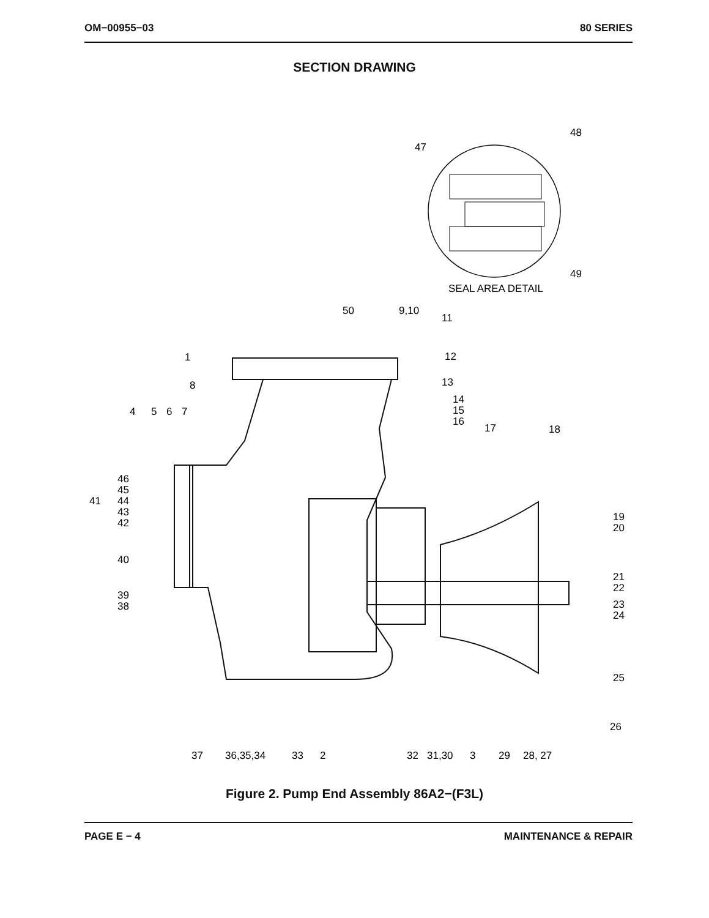OM−00955−03 80 SERIES
SECTION DRAWING
47
48
49
SEAL AREA DETAIL
50
9,10
11
12
1
8
13
14
15
16
17
18
4
5
6
7
46
45
41
44
43
42
40
39
38
19
20
21
22
23
24
25
26
37
36,35,34
33
2
32
31,30
3
29
28, 27
Figure 2. Pump End Assembly 86A2−(F3L)
PAGE E − 4 MAINTENANCE & REPAIR